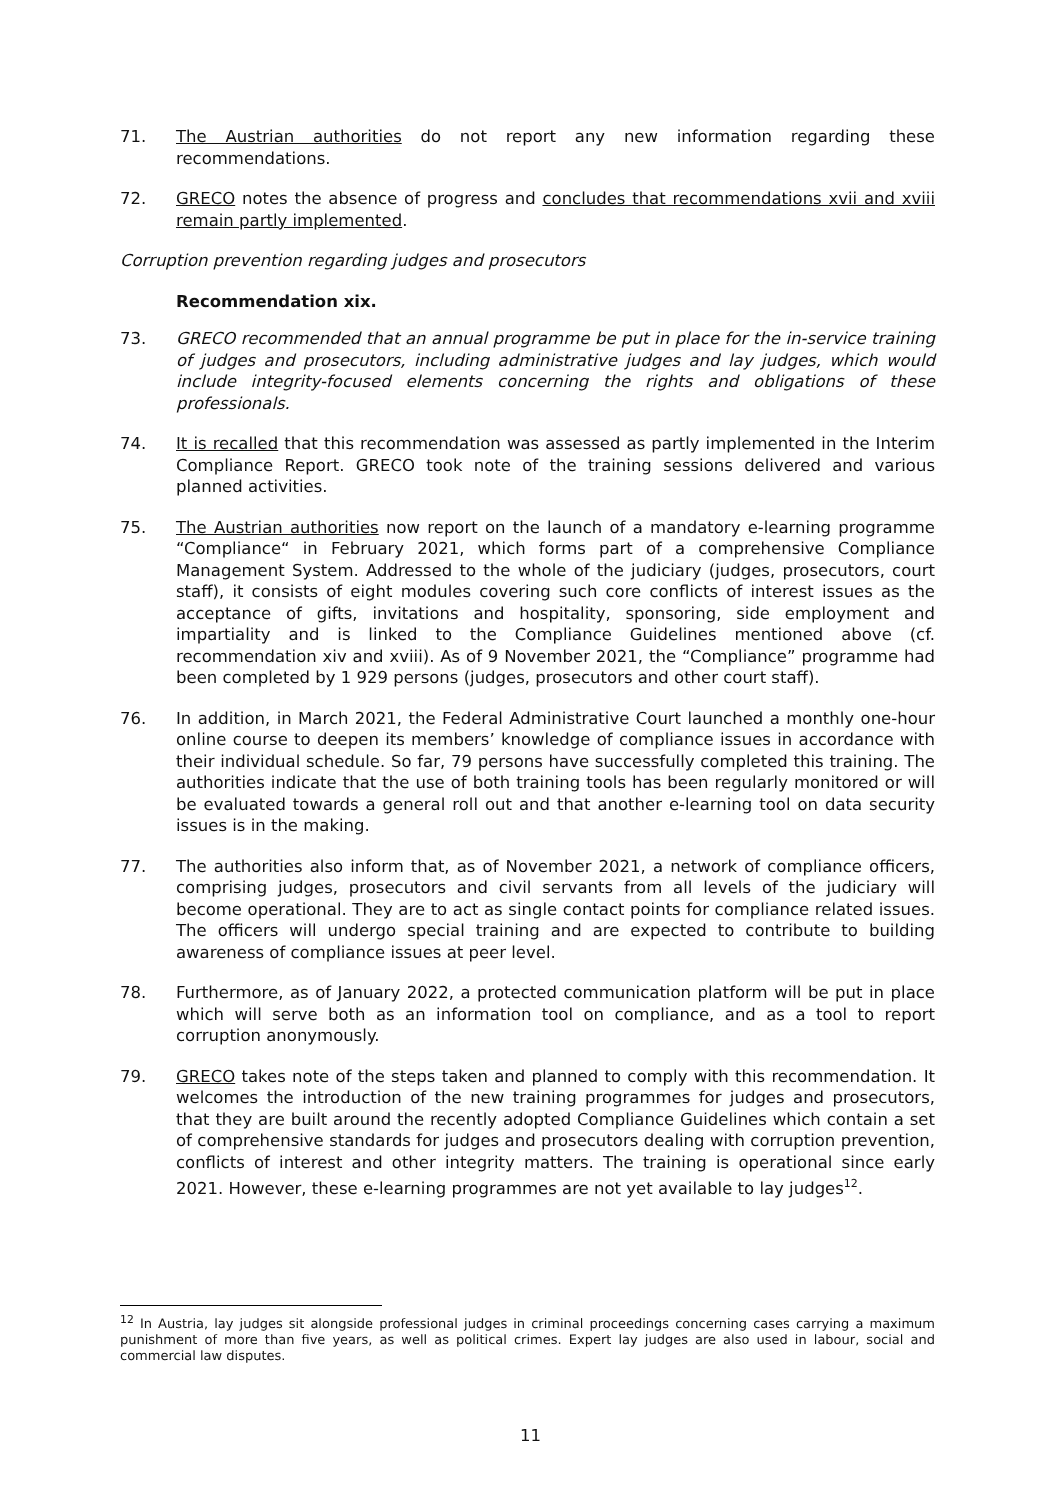71. The Austrian authorities do not report any new information regarding these recommendations.
72. GRECO notes the absence of progress and concludes that recommendations xvii and xviii remain partly implemented.
Corruption prevention regarding judges and prosecutors
Recommendation xix.
73. GRECO recommended that an annual programme be put in place for the in-service training of judges and prosecutors, including administrative judges and lay judges, which would include integrity-focused elements concerning the rights and obligations of these professionals.
74. It is recalled that this recommendation was assessed as partly implemented in the Interim Compliance Report. GRECO took note of the training sessions delivered and various planned activities.
75. The Austrian authorities now report on the launch of a mandatory e-learning programme “Compliance“ in February 2021, which forms part of a comprehensive Compliance Management System. Addressed to the whole of the judiciary (judges, prosecutors, court staff), it consists of eight modules covering such core conflicts of interest issues as the acceptance of gifts, invitations and hospitality, sponsoring, side employment and impartiality and is linked to the Compliance Guidelines mentioned above (cf. recommendation xiv and xviii). As of 9 November 2021, the “Compliance” programme had been completed by 1 929 persons (judges, prosecutors and other court staff).
76. In addition, in March 2021, the Federal Administrative Court launched a monthly one-hour online course to deepen its members’ knowledge of compliance issues in accordance with their individual schedule. So far, 79 persons have successfully completed this training. The authorities indicate that the use of both training tools has been regularly monitored or will be evaluated towards a general roll out and that another e-learning tool on data security issues is in the making.
77. The authorities also inform that, as of November 2021, a network of compliance officers, comprising judges, prosecutors and civil servants from all levels of the judiciary will become operational. They are to act as single contact points for compliance related issues. The officers will undergo special training and are expected to contribute to building awareness of compliance issues at peer level.
78. Furthermore, as of January 2022, a protected communication platform will be put in place which will serve both as an information tool on compliance, and as a tool to report corruption anonymously.
79. GRECO takes note of the steps taken and planned to comply with this recommendation. It welcomes the introduction of the new training programmes for judges and prosecutors, that they are built around the recently adopted Compliance Guidelines which contain a set of comprehensive standards for judges and prosecutors dealing with corruption prevention, conflicts of interest and other integrity matters. The training is operational since early 2021. However, these e-learning programmes are not yet available to lay judges<sup>12</sup>.
<sup>12</sup> In Austria, lay judges sit alongside professional judges in criminal proceedings concerning cases carrying a maximum punishment of more than five years, as well as political crimes. Expert lay judges are also used in labour, social and commercial law disputes.
11